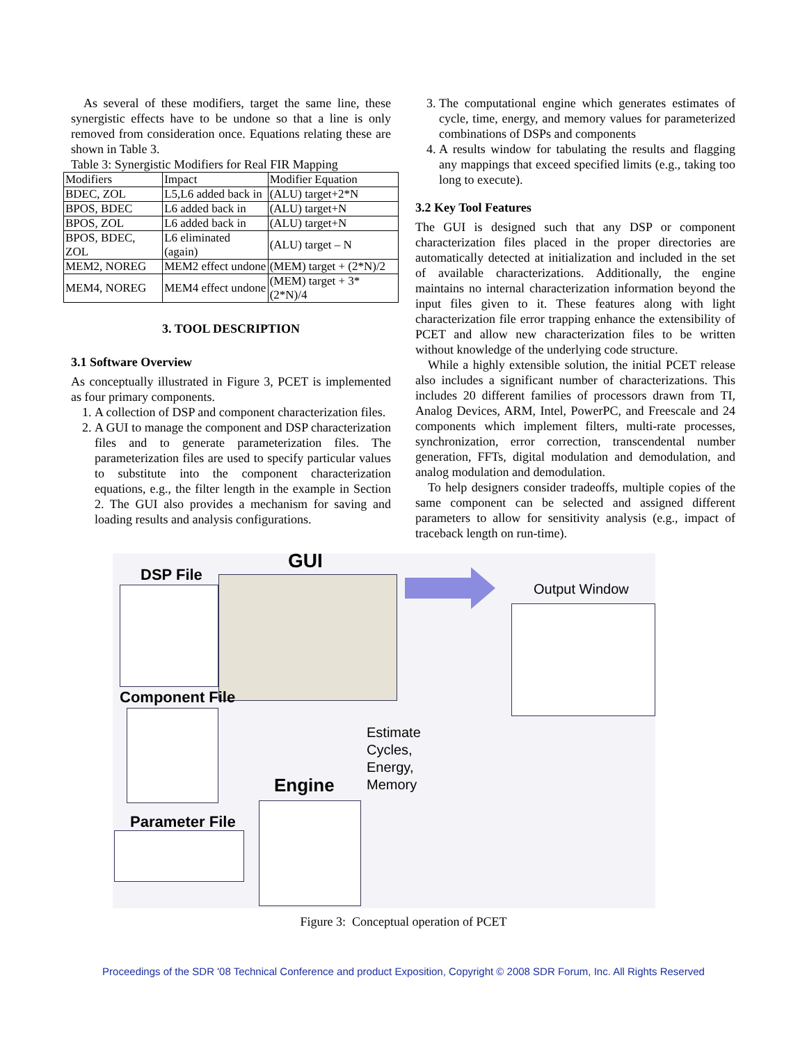As several of these modifiers, target the same line, these synergistic effects have to be undone so that a line is only removed from consideration once. Equations relating these are shown in Table 3.
Table 3: Synergistic Modifiers for Real FIR Mapping
| Modifiers | Impact | Modifier Equation |
| --- | --- | --- |
| BDEC, ZOL | L5,L6 added back in | (ALU) target+2*N |
| BPOS, BDEC | L6 added back in | (ALU) target+N |
| BPOS, ZOL | L6 added back in | (ALU) target+N |
| BPOS, BDEC, ZOL | L6 eliminated (again) | (ALU) target – N |
| MEM2, NOREG | MEM2 effect undone | (MEM) target + (2*N)/2 |
| MEM4, NOREG | MEM4 effect undone | (MEM) target + 3*(2*N)/4 |
3. TOOL DESCRIPTION
3.1 Software Overview
As conceptually illustrated in Figure 3, PCET is implemented as four primary components.
1. A collection of DSP and component characterization files.
2. A GUI to manage the component and DSP characterization files and to generate parameterization files. The parameterization files are used to specify particular values to substitute into the component characterization equations, e.g., the filter length in the example in Section 2. The GUI also provides a mechanism for saving and loading results and analysis configurations.
3. The computational engine which generates estimates of cycle, time, energy, and memory values for parameterized combinations of DSPs and components
4. A results window for tabulating the results and flagging any mappings that exceed specified limits (e.g., taking too long to execute).
3.2 Key Tool Features
The GUI is designed such that any DSP or component characterization files placed in the proper directories are automatically detected at initialization and included in the set of available characterizations. Additionally, the engine maintains no internal characterization information beyond the input files given to it. These features along with light characterization file error trapping enhance the extensibility of PCET and allow new characterization files to be written without knowledge of the underlying code structure.
While a highly extensible solution, the initial PCET release also includes a significant number of characterizations. This includes 20 different families of processors drawn from TI, Analog Devices, ARM, Intel, PowerPC, and Freescale and 24 components which implement filters, multi-rate processes, synchronization, error correction, transcendental number generation, FFTs, digital modulation and demodulation, and analog modulation and demodulation.
To help designers consider tradeoffs, multiple copies of the same component can be selected and assigned different parameters to allow for sensitivity analysis (e.g., impact of traceback length on run-time).
GUI
DSP File
Output Window
Component File
Estimate
Cycles,
Energy,
Memory
Engine
Parameter File
Figure 3: Conceptual operation of PCET
Proceedings of the SDR '08 Technical Conference and product Exposition, Copyright © 2008 SDR Forum, Inc. All Rights Reserved